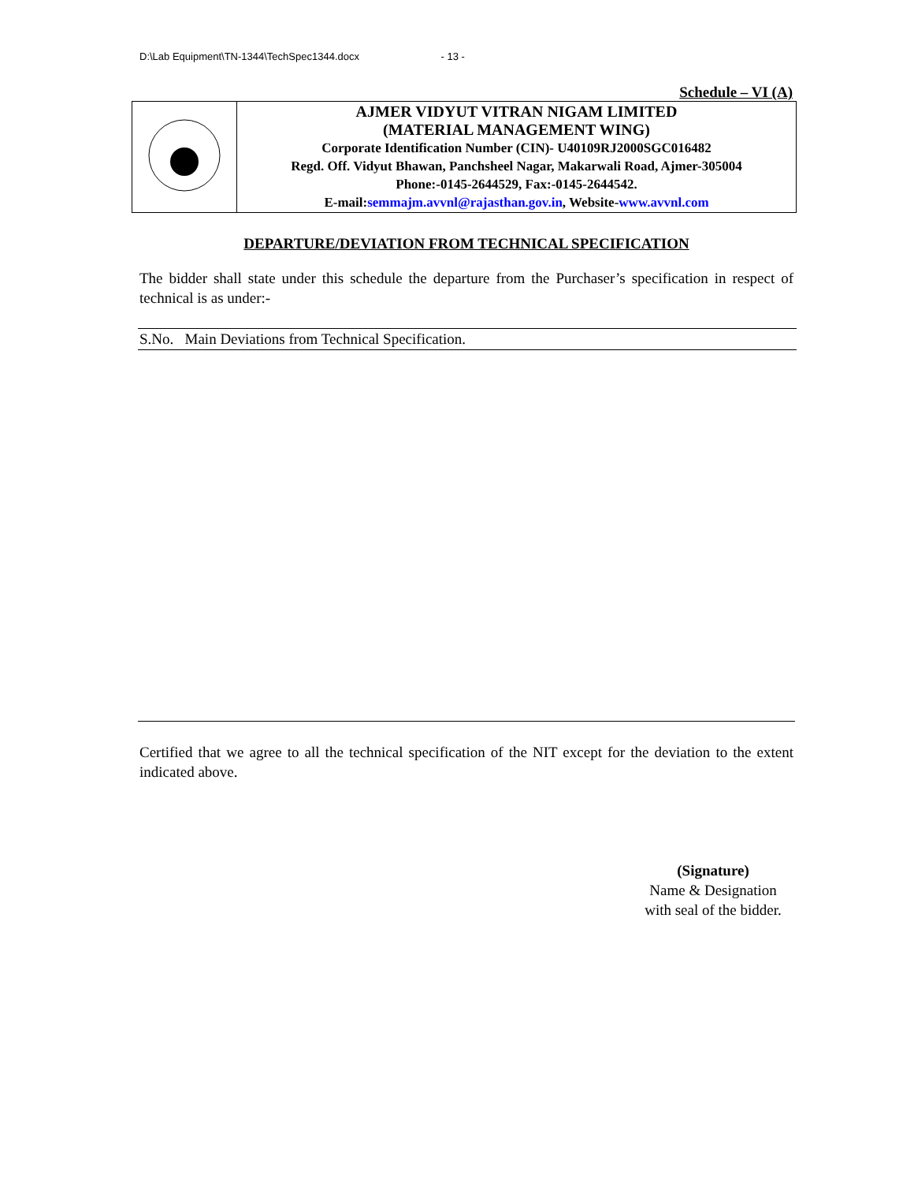D:\Lab Equipment\TN-1344\TechSpec1344.docx - 13 -
Schedule – VI (A)
| | AJMER VIDYUT VITRAN NIGAM LIMITED (MATERIAL MANAGEMENT WING) Corporate Identification Number (CIN)- U40109RJ2000SGC016482 Regd. Off. Vidyut Bhawan, Panchsheel Nagar, Makarwali Road, Ajmer-305004 Phone:-0145-2644529, Fax:-0145-2644542. E-mail: semmajm.avvnl@rajasthan.gov.in , Website- www.avvnl.com |
DEPARTURE/DEVIATION FROM TECHNICAL SPECIFICATION
The bidder shall state under this schedule the departure from the Purchaser’s specification in respect of technical is as under:-
S.No. Main Deviations from Technical Specification.
Certified that we agree to all the technical specification of the NIT except for the deviation to the extent indicated above.
(Signature)
Name & Designation
with seal of the bidder.